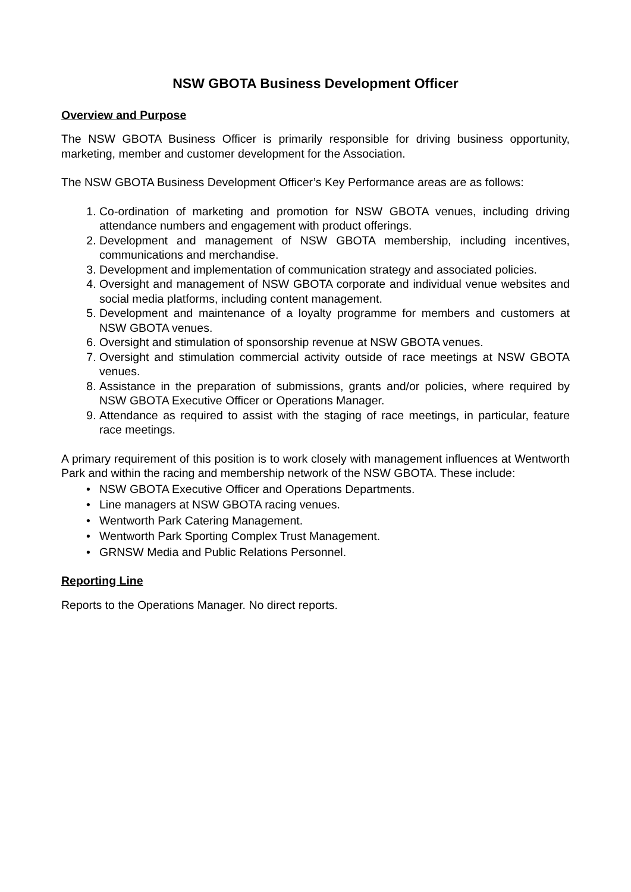NSW GBOTA Business Development Officer
Overview and Purpose
The NSW GBOTA Business Officer is primarily responsible for driving business opportunity, marketing, member and customer development for the Association.
The NSW GBOTA Business Development Officer’s Key Performance areas are as follows:
Co-ordination of marketing and promotion for NSW GBOTA venues, including driving attendance numbers and engagement with product offerings.
Development and management of NSW GBOTA membership, including incentives, communications and merchandise.
Development and implementation of communication strategy and associated policies.
Oversight and management of NSW GBOTA corporate and individual venue websites and social media platforms, including content management.
Development and maintenance of a loyalty programme for members and customers at NSW GBOTA venues.
Oversight and stimulation of sponsorship revenue at NSW GBOTA venues.
Oversight and stimulation commercial activity outside of race meetings at NSW GBOTA venues.
Assistance in the preparation of submissions, grants and/or policies, where required by NSW GBOTA Executive Officer or Operations Manager.
Attendance as required to assist with the staging of race meetings, in particular, feature race meetings.
A primary requirement of this position is to work closely with management influences at Wentworth Park and within the racing and membership network of the NSW GBOTA. These include:
• NSW GBOTA Executive Officer and Operations Departments.
• Line managers at NSW GBOTA racing venues.
• Wentworth Park Catering Management.
• Wentworth Park Sporting Complex Trust Management.
• GRNSW Media and Public Relations Personnel.
Reporting Line
Reports to the Operations Manager. No direct reports.